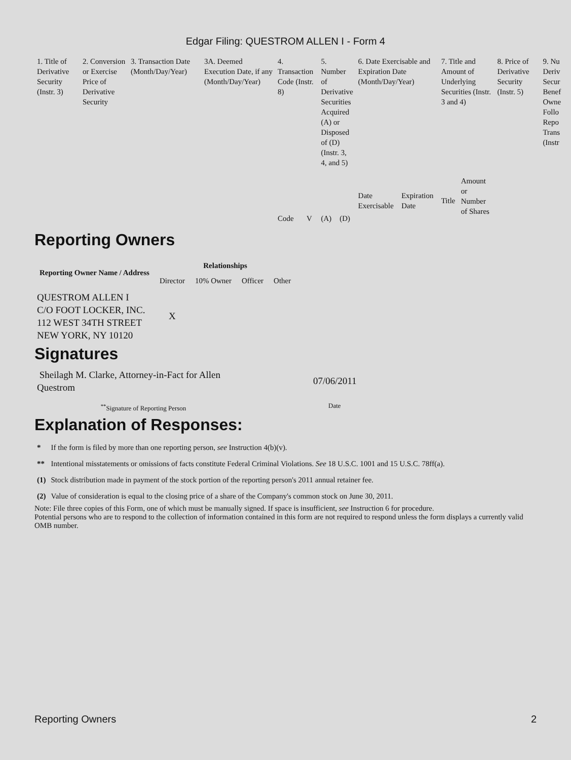Edgar Filing: QUESTROM ALLEN I - Form 4
| 1. Title of Derivative Security (Instr. 3) | 2. Conversion or Exercise Price of Derivative Security | 3. Transaction Date (Month/Day/Year) | 3A. Deemed Execution Date, if any (Month/Day/Year) | 4. Transaction Code (Instr. 8) | | 5. Number of Derivative Securities Acquired (A) or Disposed of (D) (Instr. 3, 4, and 5) | | 6. Date Exercisable and Expiration Date (Month/Day/Year) | | 7. Title and Amount of Underlying Securities (Instr. 3 and 4) | | 8. Price of Derivative Security (Instr. 5) | 9. Nu Deriv Secur Benef Owne Follo Repo Trans (Instr |
| --- | --- | --- | --- | --- | --- | --- | --- | --- | --- | --- | --- | --- | --- |
| | | | | Code | V | (A) | (D) | Date Exercisable | Expiration Date | Title | Amount or Number of Shares | | |
Reporting Owners
| Reporting Owner Name / Address | Relationships | | | |
| --- | --- | --- | --- | --- |
| | Director | 10% Owner | Officer | Other |
| QUESTROM ALLEN I C/O FOOT LOCKER, INC. 112 WEST 34TH STREET NEW YORK, NY 10120 | X | | | |
Signatures
| Sheilagh M. Clarke, Attorney-in-Fact for Allen Questrom | 07/06/2011 |
| <sup>**</sup> Signature of Reporting Person | Date |
Explanation of Responses:
| * | If the form is filed by more than one reporting person, see Instruction 4(b)(v). |
| ** | Intentional misstatements or omissions of facts constitute Federal Criminal Violations. See 18 U.S.C. 1001 and 15 U.S.C. 78ff(a). |
| (1) | Stock distribution made in payment of the stock portion of the reporting person's 2011 annual retainer fee. |
| (2) | Value of consideration is equal to the closing price of a share of the Company's common stock on June 30, 2011. |
Note: File three copies of this Form, one of which must be manually signed. If space is insufficient, see Instruction 6 for procedure.
Potential persons who are to respond to the collection of information contained in this form are not required to respond unless the form displays a currently valid OMB number.
Reporting Owners 2